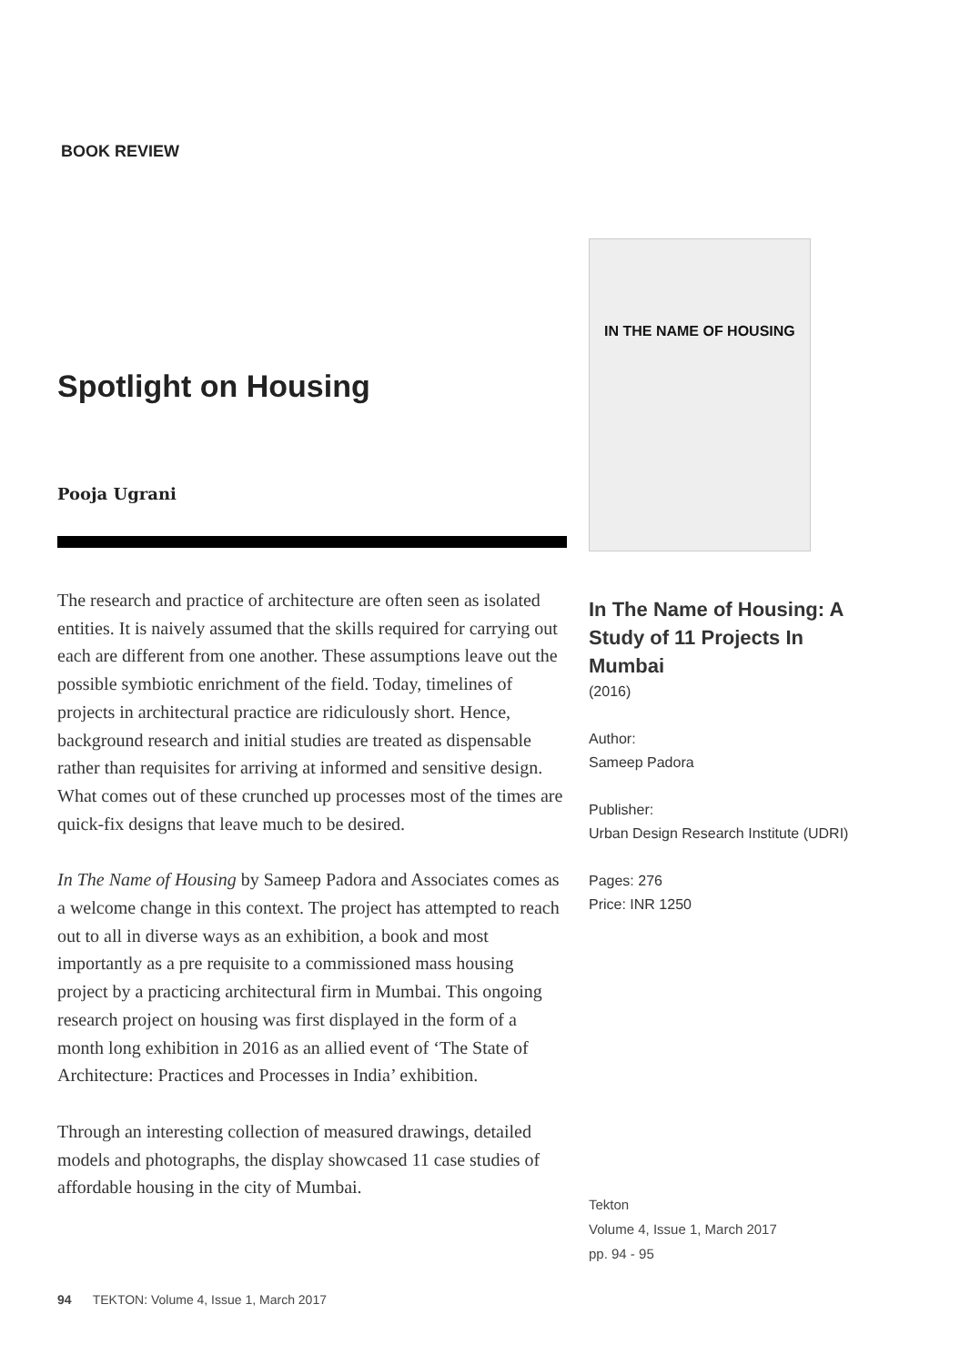BOOK REVIEW
Spotlight on Housing
Pooja Ugrani
The research and practice of architecture are often seen as isolated entities. It is naively assumed that the skills required for carrying out each are different from one another. These assumptions leave out the possible symbiotic enrichment of the field. Today, timelines of projects in architectural practice are ridiculously short. Hence, background research and initial studies are treated as dispensable rather than requisites for arriving at informed and sensitive design. What comes out of these crunched up processes most of the times are quick-fix designs that leave much to be desired.
In The Name of Housing by Sameep Padora and Associates comes as a welcome change in this context. The project has attempted to reach out to all in diverse ways as an exhibition, a book and most importantly as a pre requisite to a commissioned mass housing project by a practicing architectural firm in Mumbai. This ongoing research project on housing was first displayed in the form of a month long exhibition in 2016 as an allied event of ‘The State of Architecture: Practices and Processes in India’ exhibition.
Through an interesting collection of measured drawings, detailed models and photographs, the display showcased 11 case studies of affordable housing in the city of Mumbai.
IN THE NAME OF HOUSING
In The Name of Housing: A Study of 11 Projects In Mumbai
(2016)
Author:
Sameep Padora
Publisher:
Urban Design Research Institute (UDRI)
Pages: 276
Price: INR 1250
Tekton
Volume 4, Issue 1, March 2017
pp. 94 - 95
94 TEKTON: Volume 4, Issue 1, March 2017